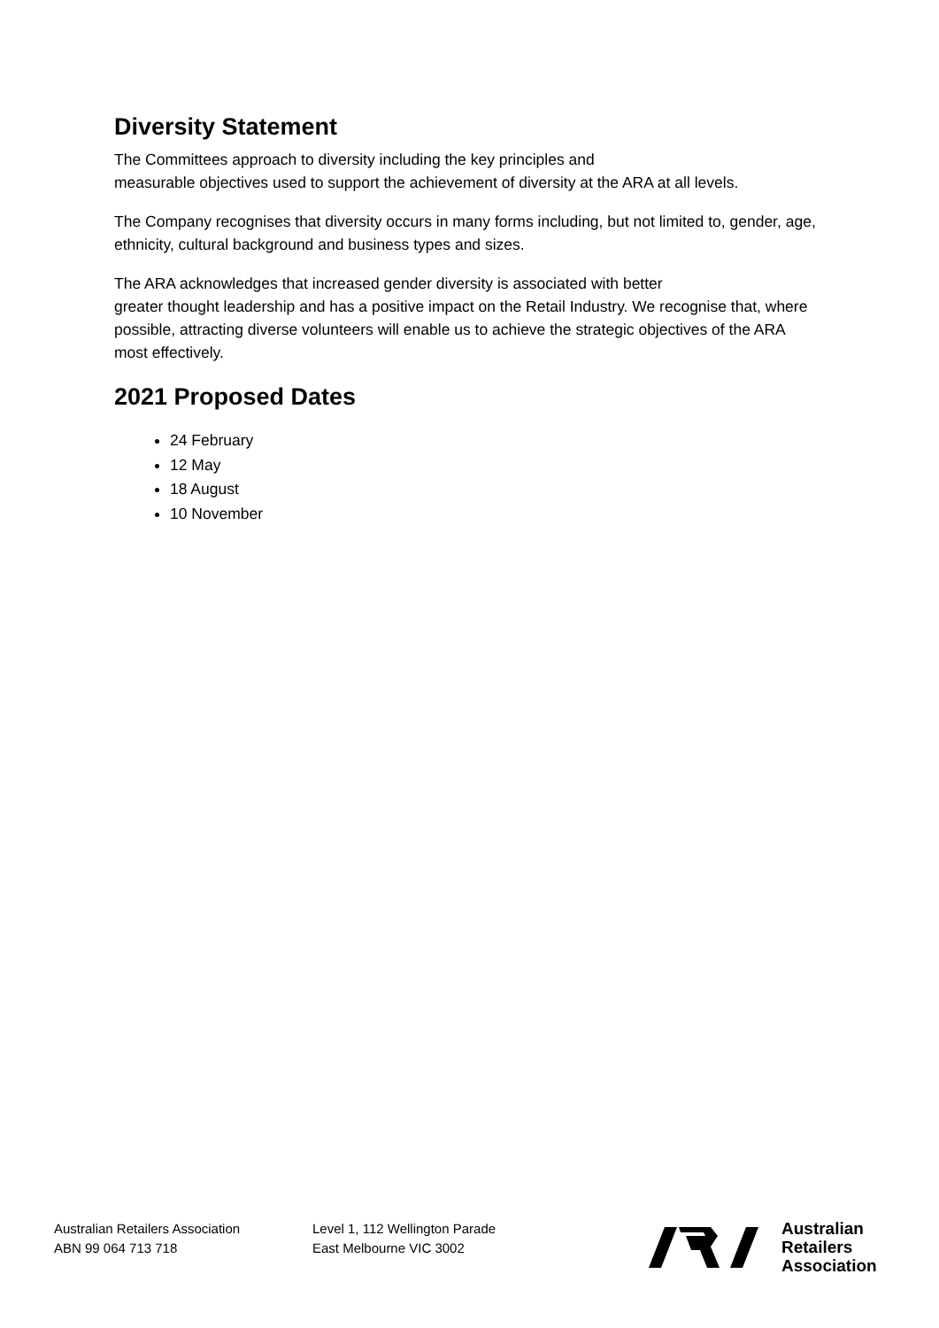Diversity Statement
The Committees approach to diversity including the key principles and
measurable objectives used to support the achievement of diversity at the ARA at all levels.
The Company recognises that diversity occurs in many forms including, but not limited to, gender, age, ethnicity, cultural background and business types and sizes.
The ARA acknowledges that increased gender diversity is associated with better
greater thought leadership and has a positive impact on the Retail Industry. We recognise that, where possible, attracting diverse volunteers will enable us to achieve the strategic objectives of the ARA most effectively.
2021 Proposed Dates
24 February
12 May
18 August
10 November
Australian Retailers Association
ABN 99 064 713 718
Level 1, 112 Wellington Parade
East Melbourne VIC 3002
Australian
Retailers
Association